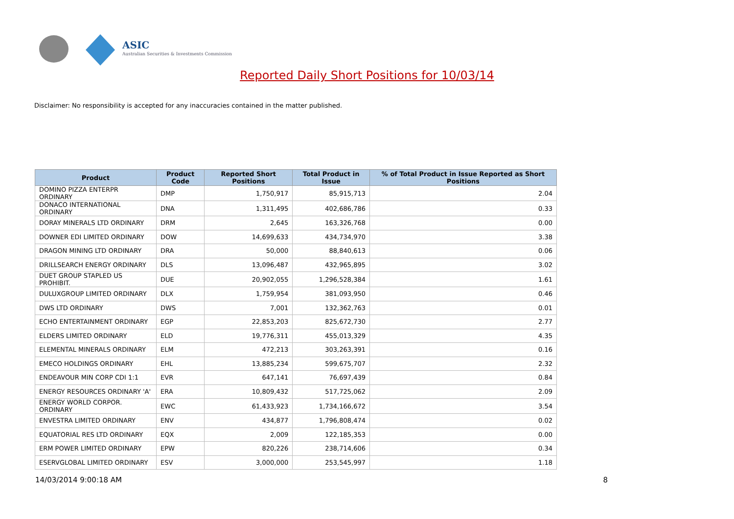ASIC
Australian Securities & Investments Commission
Reported Daily Short Positions for 10/03/14
Disclaimer: No responsibility is accepted for any inaccuracies contained in the matter published.
| Product | Product Code | Reported Short Positions | Total Product in Issue | % of Total Product in Issue Reported as Short Positions |
| --- | --- | --- | --- | --- |
| DOMINO PIZZA ENTERPR ORDINARY | DMP | 1,750,917 | 85,915,713 | 2.04 |
| DONACO INTERNATIONAL ORDINARY | DNA | 1,311,495 | 402,686,786 | 0.33 |
| DORAY MINERALS LTD ORDINARY | DRM | 2,645 | 163,326,768 | 0.00 |
| DOWNER EDI LIMITED ORDINARY | DOW | 14,699,633 | 434,734,970 | 3.38 |
| DRAGON MINING LTD ORDINARY | DRA | 50,000 | 88,840,613 | 0.06 |
| DRILLSEARCH ENERGY ORDINARY | DLS | 13,096,487 | 432,965,895 | 3.02 |
| DUET GROUP STAPLED US PROHIBIT. | DUE | 20,902,055 | 1,296,528,384 | 1.61 |
| DULUXGROUP LIMITED ORDINARY | DLX | 1,759,954 | 381,093,950 | 0.46 |
| DWS LTD ORDINARY | DWS | 7,001 | 132,362,763 | 0.01 |
| ECHO ENTERTAINMENT ORDINARY | EGP | 22,853,203 | 825,672,730 | 2.77 |
| ELDERS LIMITED ORDINARY | ELD | 19,776,311 | 455,013,329 | 4.35 |
| ELEMENTAL MINERALS ORDINARY | ELM | 472,213 | 303,263,391 | 0.16 |
| EMECO HOLDINGS ORDINARY | EHL | 13,885,234 | 599,675,707 | 2.32 |
| ENDEAVOUR MIN CORP CDI 1:1 | EVR | 647,141 | 76,697,439 | 0.84 |
| ENERGY RESOURCES ORDINARY 'A' | ERA | 10,809,432 | 517,725,062 | 2.09 |
| ENERGY WORLD CORPOR. ORDINARY | EWC | 61,433,923 | 1,734,166,672 | 3.54 |
| ENVESTRA LIMITED ORDINARY | ENV | 434,877 | 1,796,808,474 | 0.02 |
| EQUATORIAL RES LTD ORDINARY | EQX | 2,009 | 122,185,353 | 0.00 |
| ERM POWER LIMITED ORDINARY | EPW | 820,226 | 238,714,606 | 0.34 |
| ESERVGLOBAL LIMITED ORDINARY | ESV | 3,000,000 | 253,545,997 | 1.18 |
14/03/2014 9:00:18 AM 8